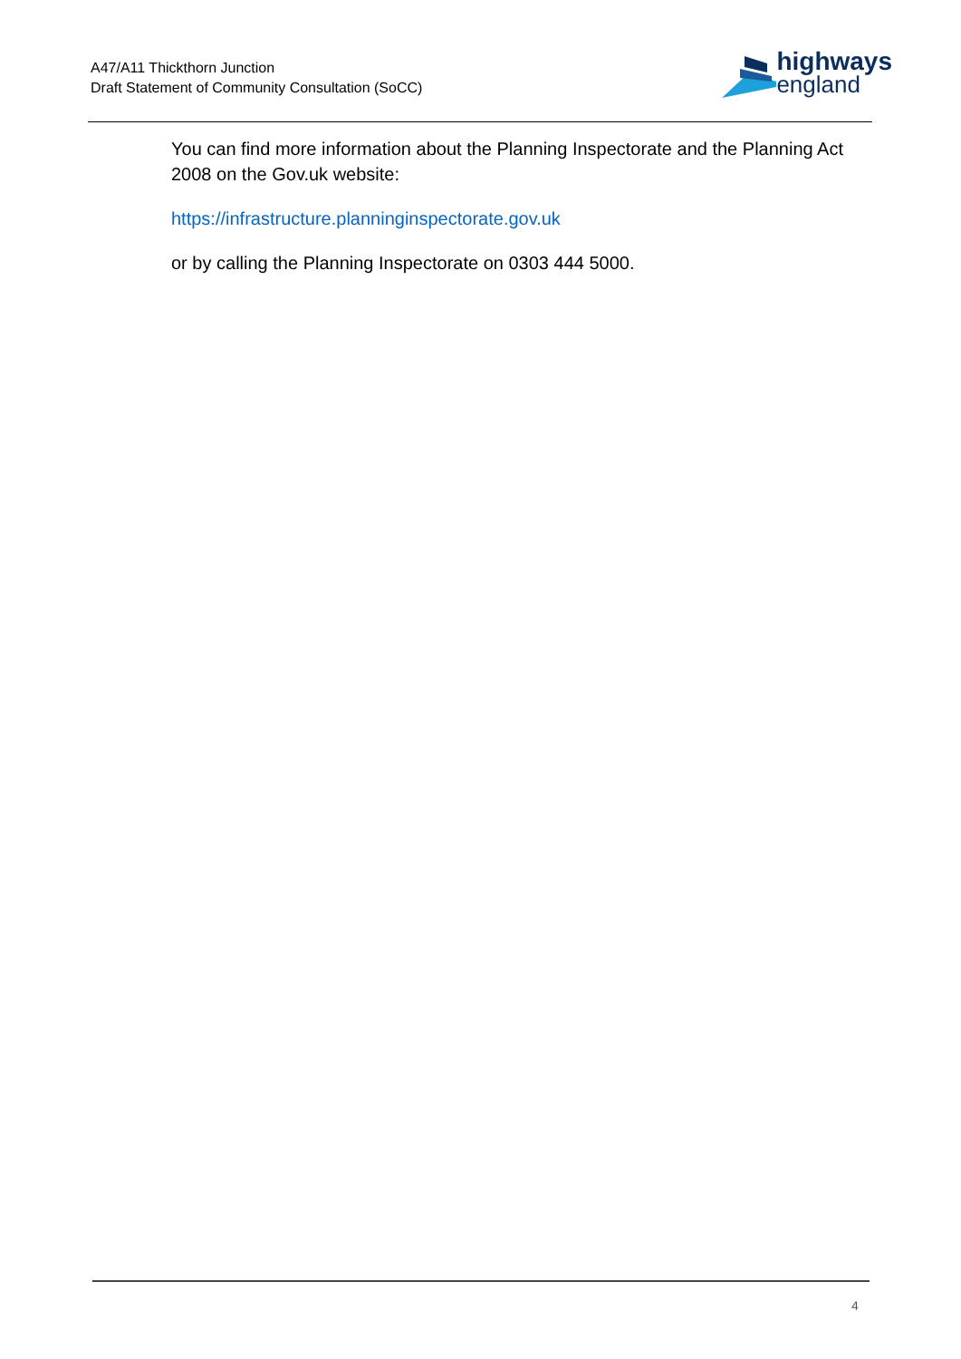A47/A11 Thickthorn Junction
Draft Statement of Community Consultation (SoCC)
highways
england
You can find more information about the Planning Inspectorate and the Planning Act 2008 on the Gov.uk website:
https://infrastructure.planninginspectorate.gov.uk
or by calling the Planning Inspectorate on 0303 444 5000.
4